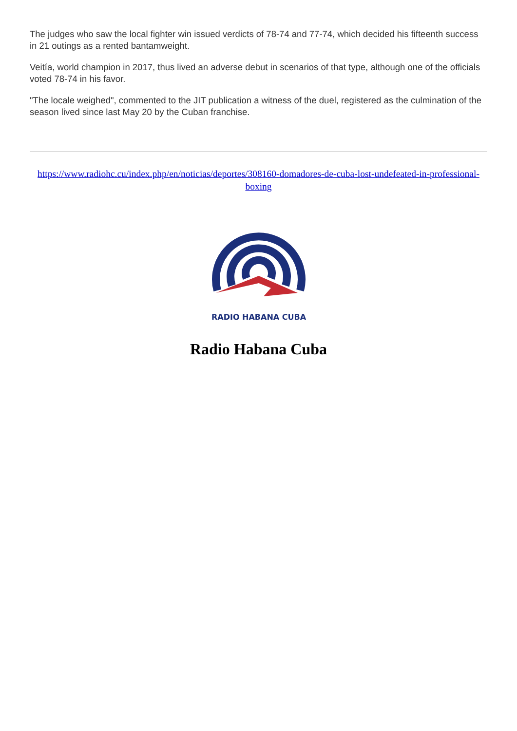The judges who saw the local fighter win issued verdicts of 78-74 and 77-74, which decided his fifteenth success in 21 outings as a rented bantamweight.
Veitía, world champion in 2017, thus lived an adverse debut in scenarios of that type, although one of the officials voted 78-74 in his favor.
"The locale weighed", commented to the JIT publication a witness of the duel, registered as the culmination of the season lived since last May 20 by the Cuban franchise.
https://www.radiohc.cu/index.php/en/noticias/deportes/308160-domadores-de-cuba-lost-undefeated-in-professional-boxing
RADIO HABANA CUBA
Radio Habana Cuba